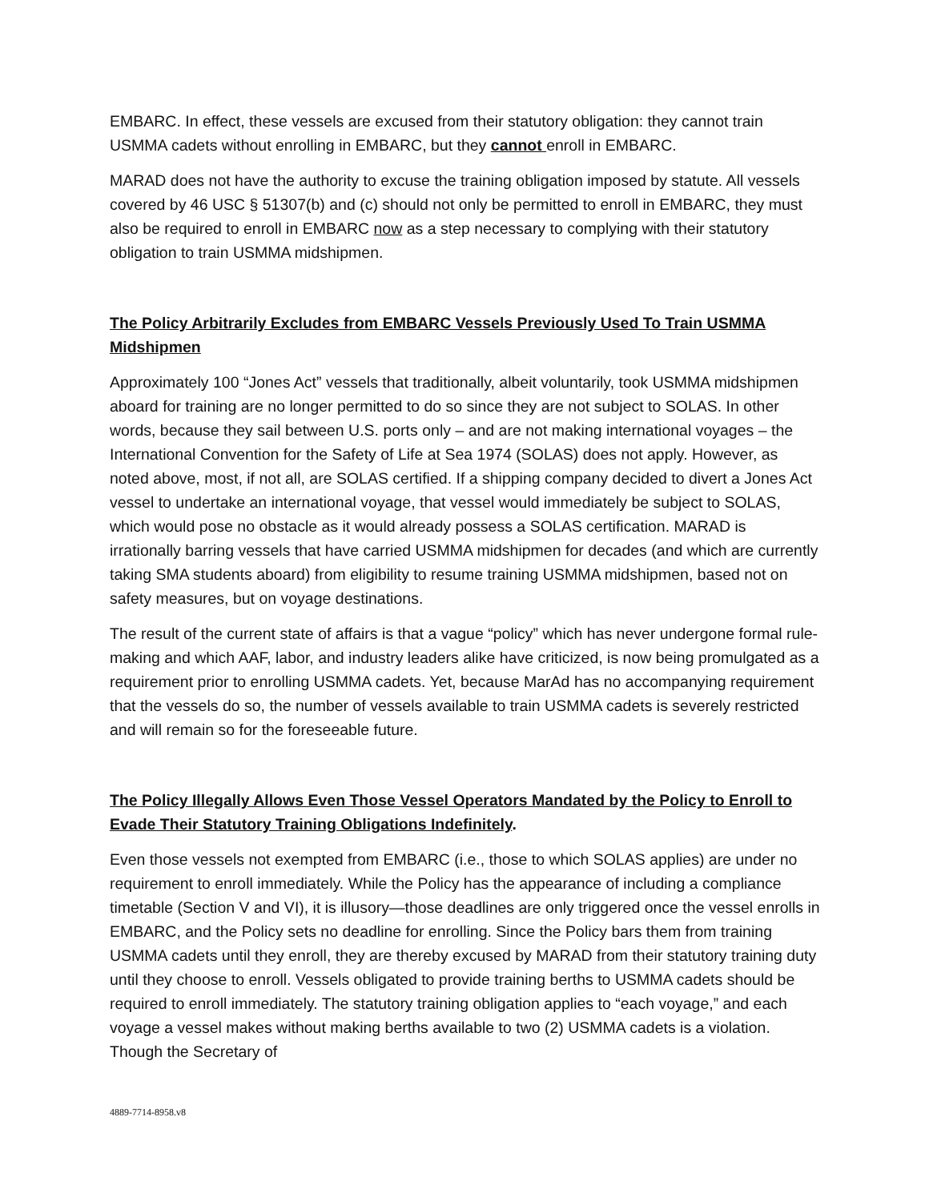EMBARC. In effect, these vessels are excused from their statutory obligation: they cannot train USMMA cadets without enrolling in EMBARC, but they cannot enroll in EMBARC.
MARAD does not have the authority to excuse the training obligation imposed by statute. All vessels covered by 46 USC § 51307(b) and (c) should not only be permitted to enroll in EMBARC, they must also be required to enroll in EMBARC now as a step necessary to complying with their statutory obligation to train USMMA midshipmen.
The Policy Arbitrarily Excludes from EMBARC Vessels Previously Used To Train USMMA Midshipmen
Approximately 100 “Jones Act” vessels that traditionally, albeit voluntarily, took USMMA midshipmen aboard for training are no longer permitted to do so since they are not subject to SOLAS. In other words, because they sail between U.S. ports only – and are not making international voyages – the International Convention for the Safety of Life at Sea 1974 (SOLAS) does not apply. However, as noted above, most, if not all, are SOLAS certified. If a shipping company decided to divert a Jones Act vessel to undertake an international voyage, that vessel would immediately be subject to SOLAS, which would pose no obstacle as it would already possess a SOLAS certification. MARAD is irrationally barring vessels that have carried USMMA midshipmen for decades (and which are currently taking SMA students aboard) from eligibility to resume training USMMA midshipmen, based not on safety measures, but on voyage destinations.
The result of the current state of affairs is that a vague “policy” which has never undergone formal rule-making and which AAF, labor, and industry leaders alike have criticized, is now being promulgated as a requirement prior to enrolling USMMA cadets. Yet, because MarAd has no accompanying requirement that the vessels do so, the number of vessels available to train USMMA cadets is severely restricted and will remain so for the foreseeable future.
The Policy Illegally Allows Even Those Vessel Operators Mandated by the Policy to Enroll to Evade Their Statutory Training Obligations Indefinitely.
Even those vessels not exempted from EMBARC (i.e., those to which SOLAS applies) are under no requirement to enroll immediately. While the Policy has the appearance of including a compliance timetable (Section V and VI), it is illusory—those deadlines are only triggered once the vessel enrolls in EMBARC, and the Policy sets no deadline for enrolling. Since the Policy bars them from training USMMA cadets until they enroll, they are thereby excused by MARAD from their statutory training duty until they choose to enroll. Vessels obligated to provide training berths to USMMA cadets should be required to enroll immediately. The statutory training obligation applies to “each voyage,” and each voyage a vessel makes without making berths available to two (2) USMMA cadets is a violation. Though the Secretary of
4889-7714-8958.v8